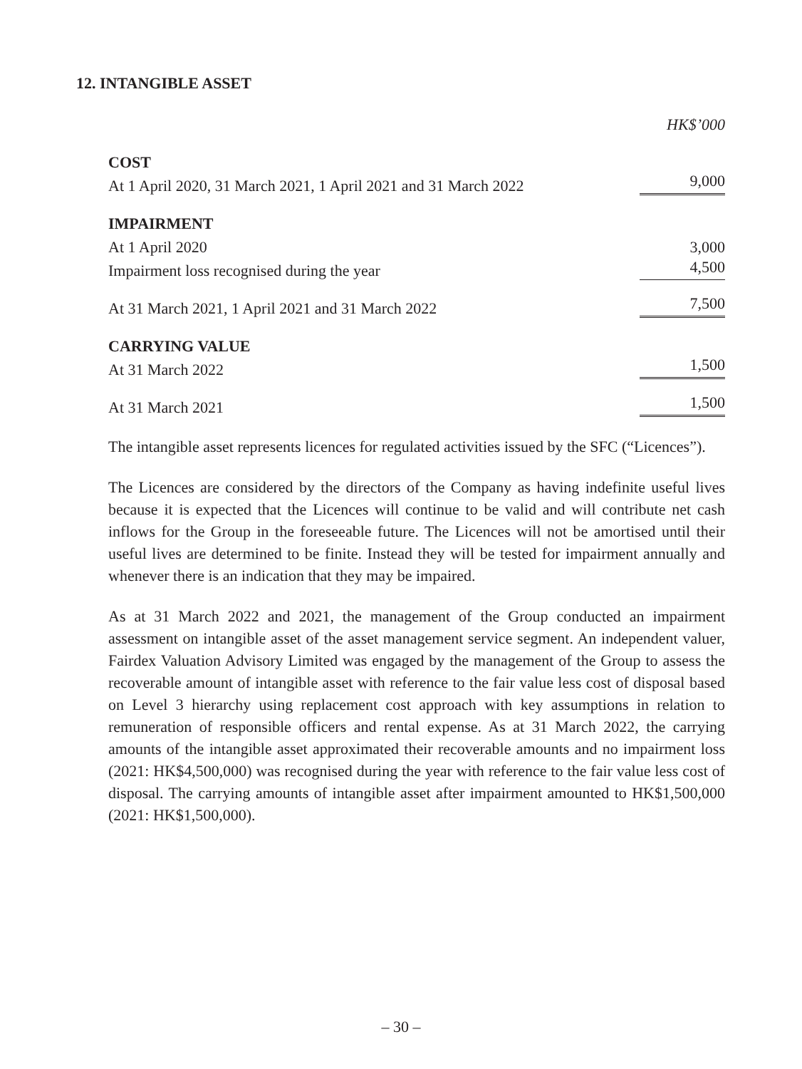12. INTANGIBLE ASSET
| | HK$’000 |
| COST | |
| At 1 April 2020, 31 March 2021, 1 April 2021 and 31 March 2022 | 9,000 |
| IMPAIRMENT | |
| At 1 April 2020 | 3,000 |
| Impairment loss recognised during the year | 4,500 |
| At 31 March 2021, 1 April 2021 and 31 March 2022 | 7,500 |
| CARRYING VALUE | |
| At 31 March 2022 | 1,500 |
| At 31 March 2021 | 1,500 |
The intangible asset represents licences for regulated activities issued by the SFC (“Licences”).
The Licences are considered by the directors of the Company as having indefinite useful lives because it is expected that the Licences will continue to be valid and will contribute net cash inflows for the Group in the foreseeable future. The Licences will not be amortised until their useful lives are determined to be finite. Instead they will be tested for impairment annually and whenever there is an indication that they may be impaired.
As at 31 March 2022 and 2021, the management of the Group conducted an impairment assessment on intangible asset of the asset management service segment. An independent valuer, Fairdex Valuation Advisory Limited was engaged by the management of the Group to assess the recoverable amount of intangible asset with reference to the fair value less cost of disposal based on Level 3 hierarchy using replacement cost approach with key assumptions in relation to remuneration of responsible officers and rental expense. As at 31 March 2022, the carrying amounts of the intangible asset approximated their recoverable amounts and no impairment loss (2021: HK$4,500,000) was recognised during the year with reference to the fair value less cost of disposal. The carrying amounts of intangible asset after impairment amounted to HK$1,500,000 (2021: HK$1,500,000).
– 30 –